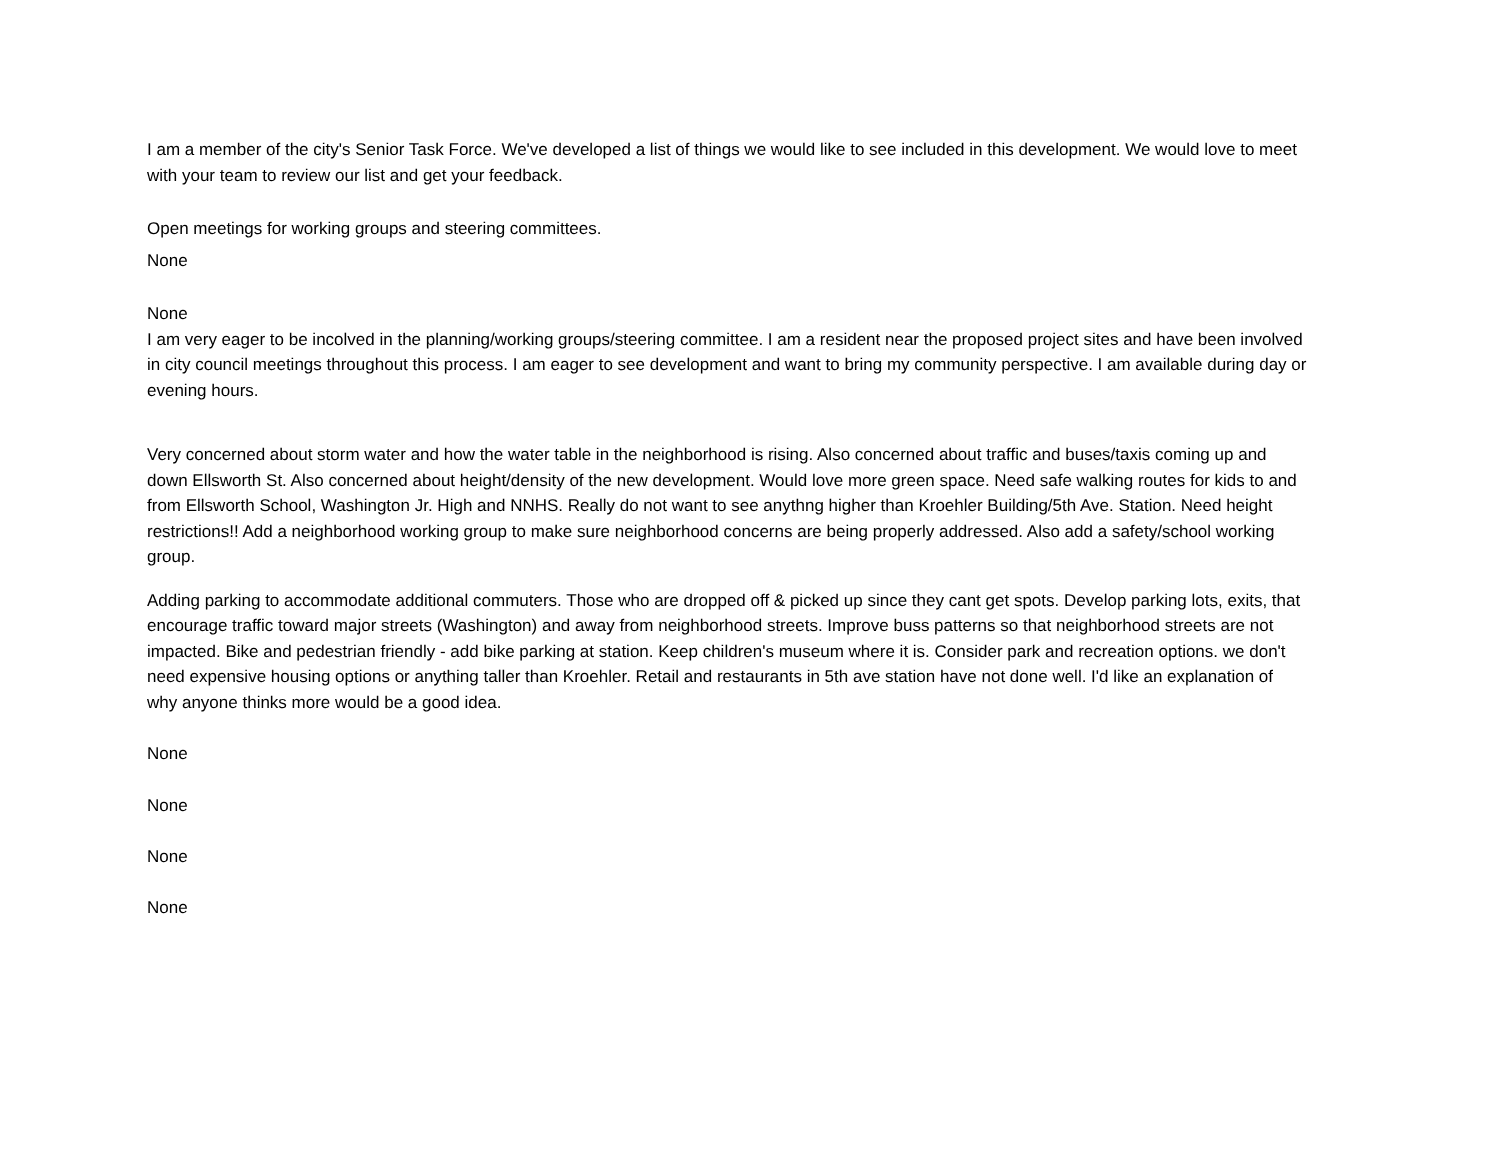I am a member of the city's Senior Task Force. We've developed a list of things we would like to see included in this development. We would love to meet with your team to review our list and get your feedback.
Open meetings for working groups and steering committees.
None
None
I am very eager to be incolved in the planning/working groups/steering committee. I am a resident near the proposed project sites and have been involved in city council meetings throughout this process. I am eager to see development and want to bring my community perspective. I am available during day or evening hours.
Very concerned about storm water and how the water table in the neighborhood is rising. Also concerned about traffic and buses/taxis coming up and down Ellsworth St. Also concerned about height/density of the new development. Would love more green space. Need safe walking routes for kids to and from Ellsworth School, Washington Jr. High and NNHS. Really do not want to see anythng higher than Kroehler Building/5th Ave. Station. Need height restrictions!! Add a neighborhood working group to make sure neighborhood concerns are being properly addressed. Also add a safety/school working group.
Adding parking to accommodate additional commuters. Those who are dropped off & picked up since they cant get spots. Develop parking lots, exits, that encourage traffic toward major streets (Washington) and away from neighborhood streets. Improve buss patterns so that neighborhood streets are not impacted. Bike and pedestrian friendly - add bike parking at station. Keep children's museum where it is. Consider park and recreation options. we don't need expensive housing options or anything taller than Kroehler. Retail and restaurants in 5th ave station have not done well. I'd like an explanation of why anyone thinks more would be a good idea.
None
None
None
None